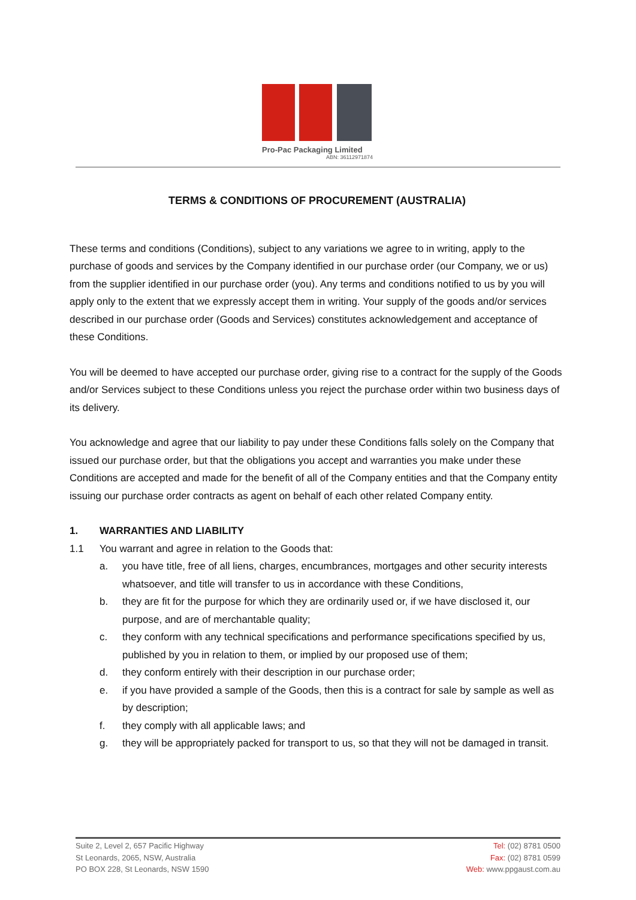Pro-Pac Packaging Limited
ABN: 36112971874
TERMS & CONDITIONS OF PROCUREMENT (AUSTRALIA)
These terms and conditions (Conditions), subject to any variations we agree to in writing, apply to the purchase of goods and services by the Company identified in our purchase order (our Company, we or us) from the supplier identified in our purchase order (you). Any terms and conditions notified to us by you will apply only to the extent that we expressly accept them in writing. Your supply of the goods and/or services described in our purchase order (Goods and Services) constitutes acknowledgement and acceptance of these Conditions.
You will be deemed to have accepted our purchase order, giving rise to a contract for the supply of the Goods and/or Services subject to these Conditions unless you reject the purchase order within two business days of its delivery.
You acknowledge and agree that our liability to pay under these Conditions falls solely on the Company that issued our purchase order, but that the obligations you accept and warranties you make under these Conditions are accepted and made for the benefit of all of the Company entities and that the Company entity issuing our purchase order contracts as agent on behalf of each other related Company entity.
1. WARRANTIES AND LIABILITY
1.1 You warrant and agree in relation to the Goods that:
a. you have title, free of all liens, charges, encumbrances, mortgages and other security interests whatsoever, and title will transfer to us in accordance with these Conditions,
b. they are fit for the purpose for which they are ordinarily used or, if we have disclosed it, our purpose, and are of merchantable quality;
c. they conform with any technical specifications and performance specifications specified by us, published by you in relation to them, or implied by our proposed use of them;
d. they conform entirely with their description in our purchase order;
e. if you have provided a sample of the Goods, then this is a contract for sale by sample as well as by description;
f. they comply with all applicable laws; and
g. they will be appropriately packed for transport to us, so that they will not be damaged in transit.
Suite 2, Level 2, 657 Pacific Highway
St Leonards, 2065, NSW, Australia
PO BOX 228, St Leonards, NSW 1590
Tel: (02) 8781 0500
Fax: (02) 8781 0599
Web: www.ppgaust.com.au